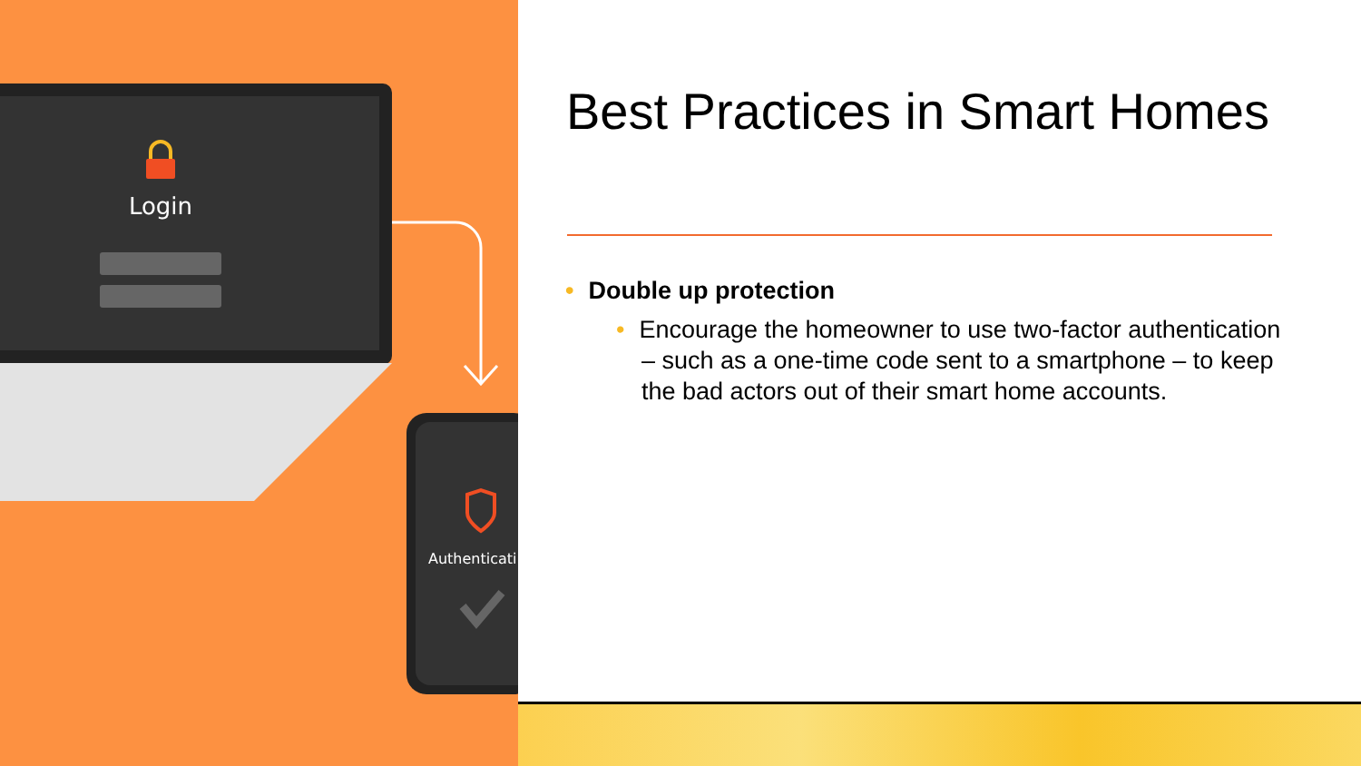Login
Authenticati
Best Practices in Smart Homes
• Double up protection
• Encourage the homeowner to use two-factor authentication – such as a one-time code sent to a smartphone – to keep the bad actors out of their smart home accounts.